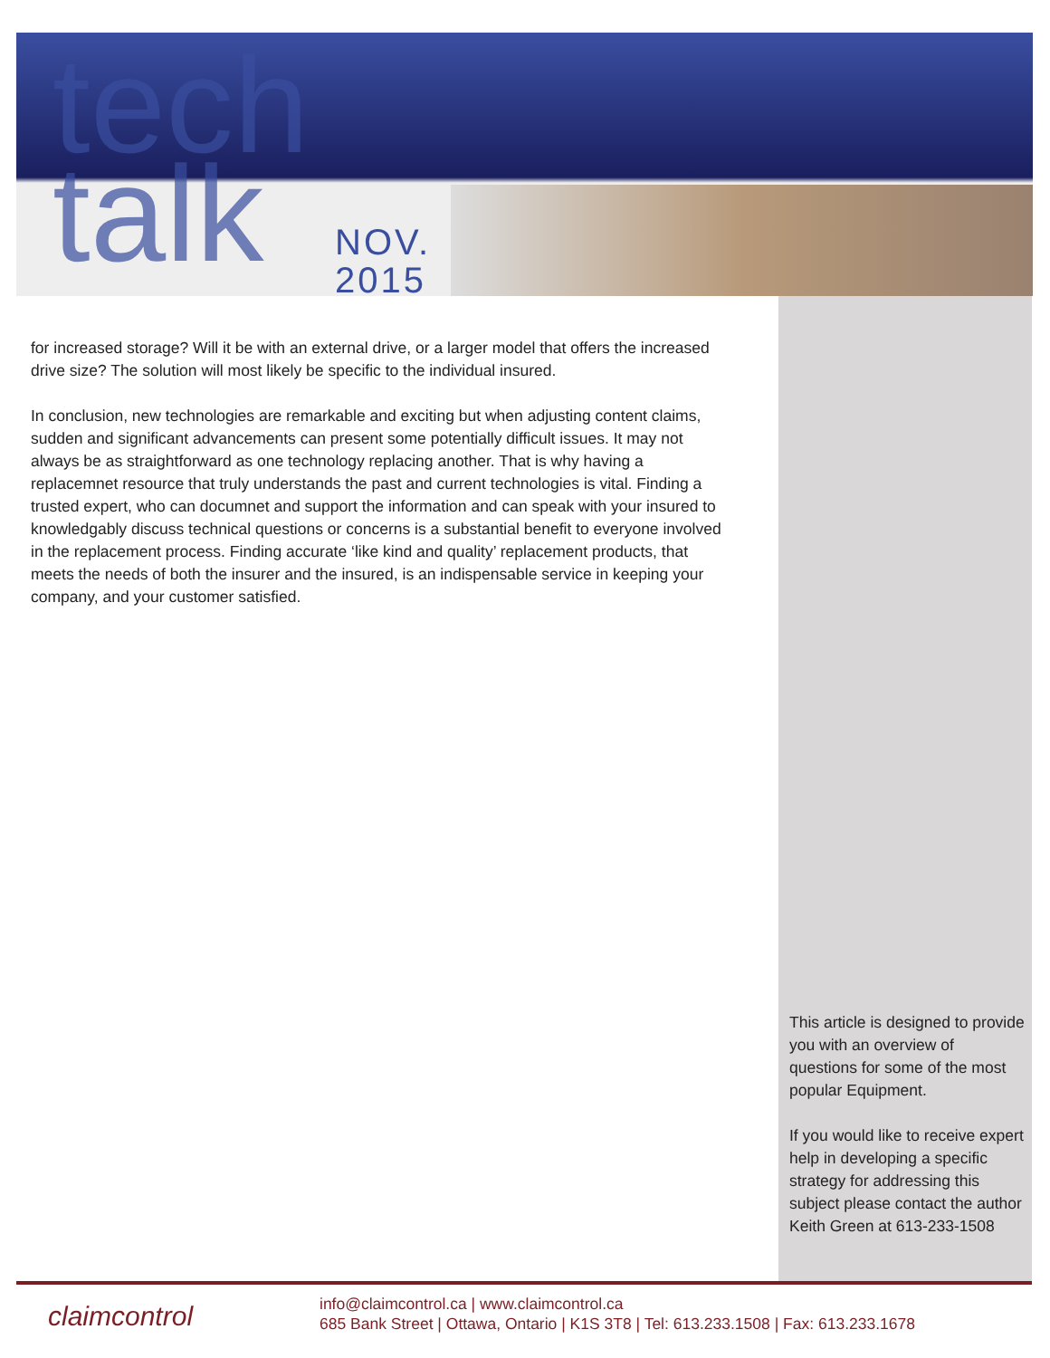tech
talk
NOV.
2015
for increased storage? Will it be with an external drive, or a larger model that offers the increased drive size? The solution will most likely be specific to the individual insured.
In conclusion, new technologies are remarkable and exciting but when adjusting content claims, sudden and significant advancements can present some potentially difficult issues. It may not always be as straightforward as one technology replacing another. That is why having a replacemnet resource that truly understands the past and current technologies is vital. Finding a trusted expert, who can documnet and support the information and can speak with your insured to knowledgably discuss technical questions or concerns is a substantial benefit to everyone involved in the replacement process. Finding accurate ‘like kind and quality’ replacement products, that meets the needs of both the insurer and the insured, is an indispensable service in keeping your company, and your customer satisfied.
This article is designed to provide you with an overview of questions for some of the most popular Equipment.
If you would like to receive expert help in developing a specific strategy for addressing this subject please contact the author Keith Green at 613-233-1508
claimcontrol
info@claimcontrol.ca | www.claimcontrol.ca
685 Bank Street | Ottawa, Ontario | K1S 3T8 | Tel: 613.233.1508 | Fax: 613.233.1678